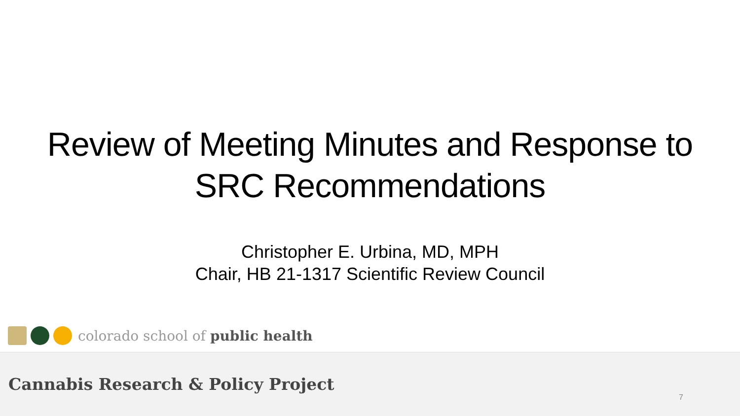Review of Meeting Minutes and Response to
SRC Recommendations
Christopher E. Urbina, MD, MPH
Chair, HB 21-1317 Scientific Review Council
colorado school of public health
Cannabis Research & Policy Project
7